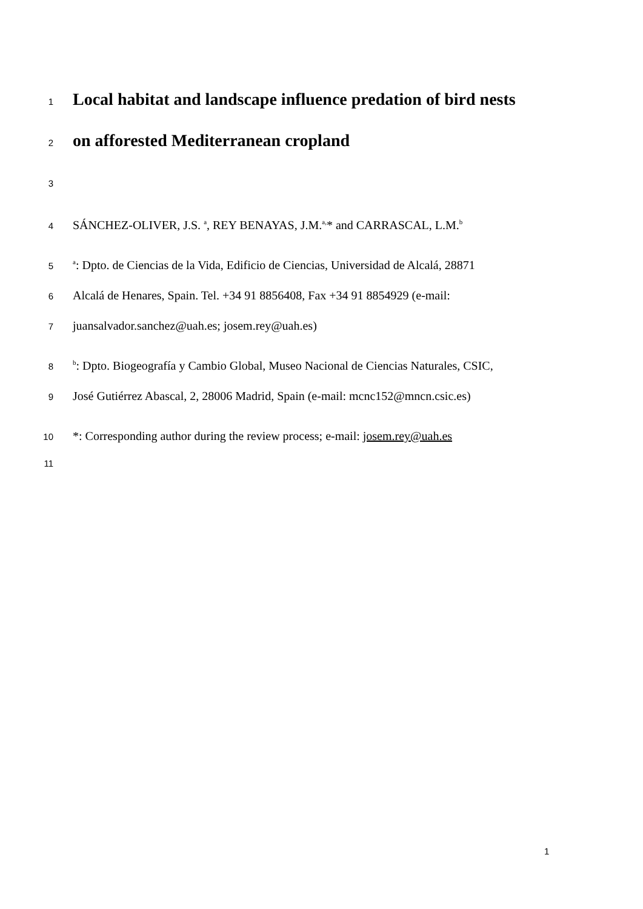1 Local habitat and landscape influence predation of bird nests
2 on afforested Mediterranean cropland
3
4 SÁNCHEZ-OLIVER, J.S. <sup>a</sup>, REY BENAYAS, J.M.<sup>a,</sup>* and CARRASCAL, L.M.<sup>b</sup>
5 <sup>a</sup>: Dpto. de Ciencias de la Vida, Edificio de Ciencias, Universidad de Alcalá, 28871
6 Alcalá de Henares, Spain. Tel. +34 91 8856408, Fax +34 91 8854929 (e-mail:
7 juansalvador.sanchez@uah.es; josem.rey@uah.es)
8 <sup>b</sup>: Dpto. Biogeografía y Cambio Global, Museo Nacional de Ciencias Naturales, CSIC,
9 José Gutiérrez Abascal, 2, 28006 Madrid, Spain (e-mail: mcnc152@mncn.csic.es)
10 *: Corresponding author during the review process; e-mail: josem.rey@uah.es
11
1